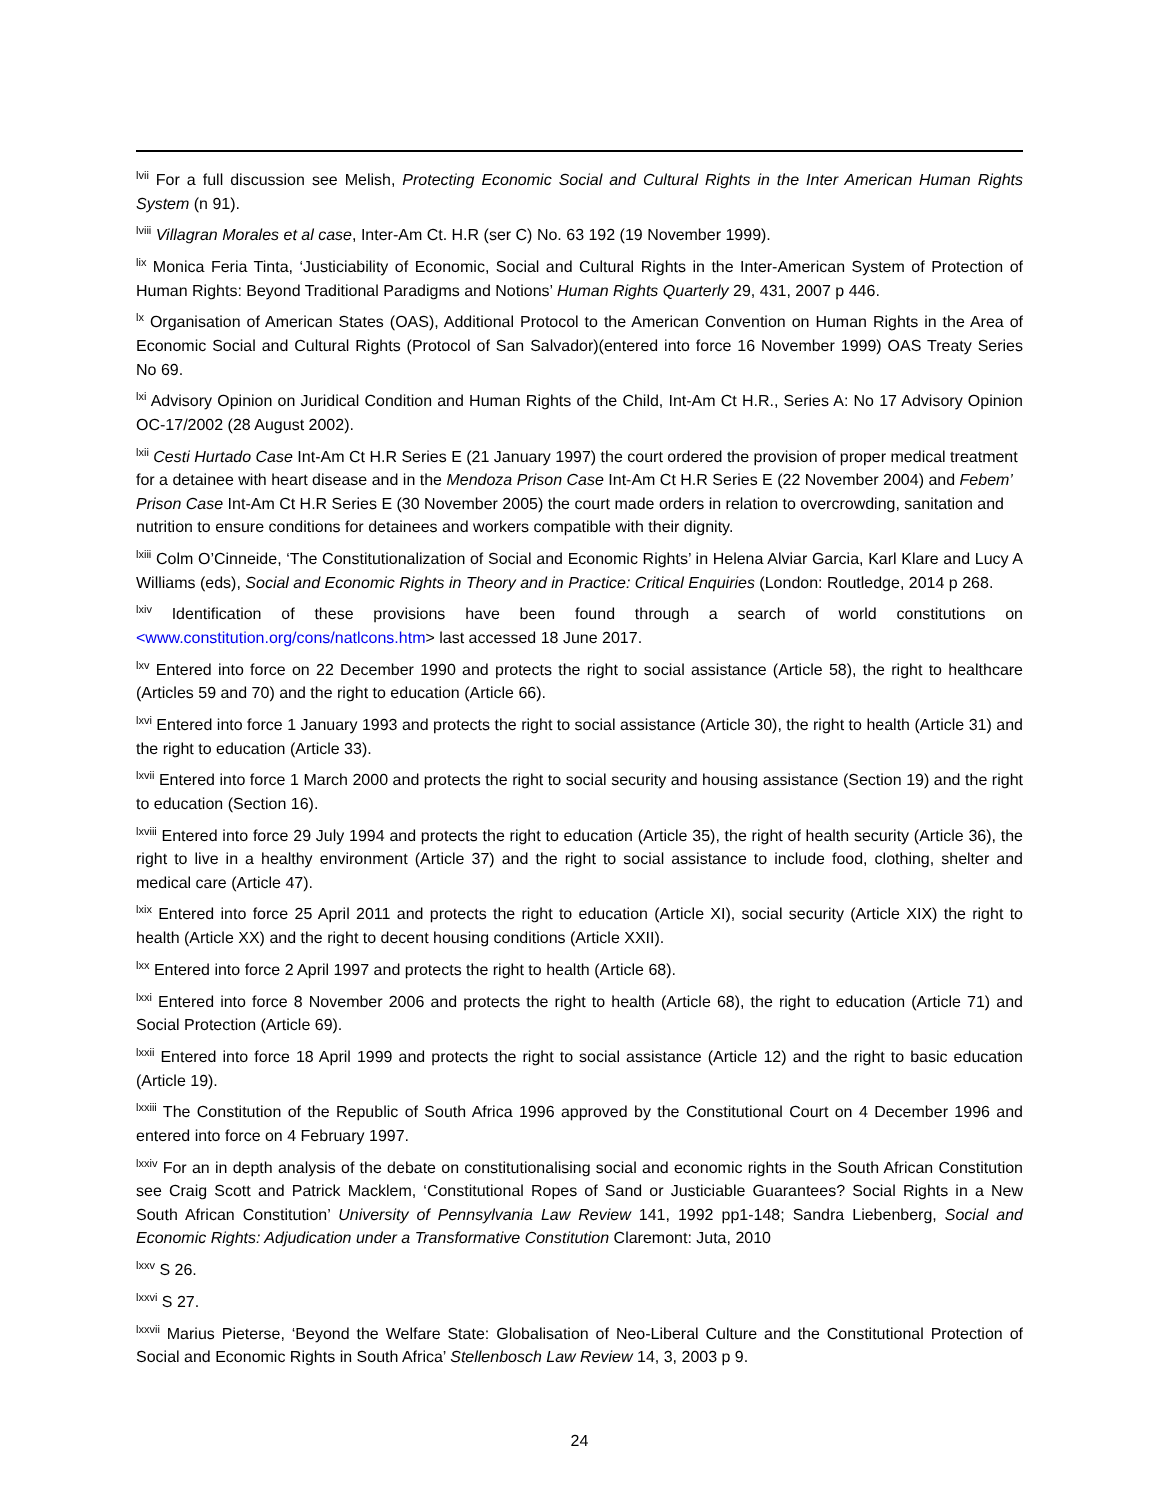<sup>lvii</sup> For a full discussion see Melish, Protecting Economic Social and Cultural Rights in the Inter American Human Rights System (n 91).
<sup>lviii</sup> Villagran Morales et al case, Inter-Am Ct. H.R (ser C) No. 63 192 (19 November 1999).
<sup>lix</sup> Monica Feria Tinta, ‘Justiciability of Economic, Social and Cultural Rights in the Inter-American System of Protection of Human Rights: Beyond Traditional Paradigms and Notions’ Human Rights Quarterly 29, 431, 2007 p 446.
<sup>lx</sup> Organisation of American States (OAS), Additional Protocol to the American Convention on Human Rights in the Area of Economic Social and Cultural Rights (Protocol of San Salvador)(entered into force 16 November 1999) OAS Treaty Series No 69.
<sup>lxi</sup> Advisory Opinion on Juridical Condition and Human Rights of the Child, Int-Am Ct H.R., Series A: No 17 Advisory Opinion OC-17/2002 (28 August 2002).
<sup>lxii</sup> Cesti Hurtado Case Int-Am Ct H.R Series E (21 January 1997) the court ordered the provision of proper medical treatment for a detainee with heart disease and in the Mendoza Prison Case Int-Am Ct H.R Series E (22 November 2004) and Febem’ Prison Case Int-Am Ct H.R Series E (30 November 2005) the court made orders in relation to overcrowding, sanitation and nutrition to ensure conditions for detainees and workers compatible with their dignity.
<sup>lxiii</sup> Colm O’Cinneide, ‘The Constitutionalization of Social and Economic Rights’ in Helena Alviar Garcia, Karl Klare and Lucy A Williams (eds), Social and Economic Rights in Theory and in Practice: Critical Enquiries (London: Routledge, 2014 p 268.
<sup>lxiv</sup> Identification of these provisions have been found through a search of world constitutions on <www.constitution.org/cons/natlcons.htm> last accessed 18 June 2017.
<sup>lxv</sup> Entered into force on 22 December 1990 and protects the right to social assistance (Article 58), the right to healthcare (Articles 59 and 70) and the right to education (Article 66).
<sup>lxvi</sup> Entered into force 1 January 1993 and protects the right to social assistance (Article 30), the right to health (Article 31) and the right to education (Article 33).
<sup>lxvii</sup> Entered into force 1 March 2000 and protects the right to social security and housing assistance (Section 19) and the right to education (Section 16).
<sup>lxviii</sup> Entered into force 29 July 1994 and protects the right to education (Article 35), the right of health security (Article 36), the right to live in a healthy environment (Article 37) and the right to social assistance to include food, clothing, shelter and medical care (Article 47).
<sup>lxix</sup> Entered into force 25 April 2011 and protects the right to education (Article XI), social security (Article XIX) the right to health (Article XX) and the right to decent housing conditions (Article XXII).
<sup>lxx</sup> Entered into force 2 April 1997 and protects the right to health (Article 68).
<sup>lxxi</sup> Entered into force 8 November 2006 and protects the right to health (Article 68), the right to education (Article 71) and Social Protection (Article 69).
<sup>lxxii</sup> Entered into force 18 April 1999 and protects the right to social assistance (Article 12) and the right to basic education (Article 19).
<sup>lxxiii</sup> The Constitution of the Republic of South Africa 1996 approved by the Constitutional Court on 4 December 1996 and entered into force on 4 February 1997.
<sup>lxxiv</sup> For an in depth analysis of the debate on constitutionalising social and economic rights in the South African Constitution see Craig Scott and Patrick Macklem, ‘Constitutional Ropes of Sand or Justiciable Guarantees? Social Rights in a New South African Constitution’ University of Pennsylvania Law Review 141, 1992 pp1-148; Sandra Liebenberg, Social and Economic Rights: Adjudication under a Transformative Constitution Claremont: Juta, 2010
<sup>lxxv</sup> S 26.
<sup>lxxvi</sup> S 27.
<sup>lxxvii</sup> Marius Pieterse, ‘Beyond the Welfare State: Globalisation of Neo-Liberal Culture and the Constitutional Protection of Social and Economic Rights in South Africa’ Stellenbosch Law Review 14, 3, 2003 p 9.
24